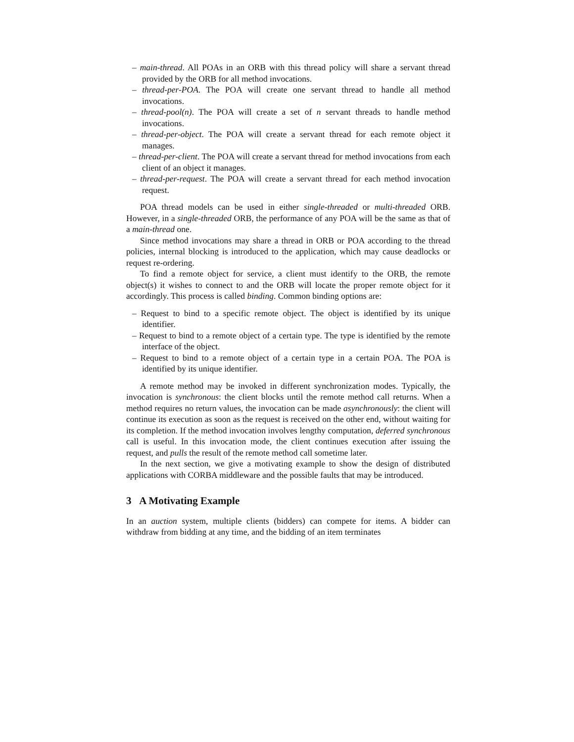– main-thread. All POAs in an ORB with this thread policy will share a servant thread provided by the ORB for all method invocations.
– thread-per-POA. The POA will create one servant thread to handle all method invocations.
– thread-pool(n). The POA will create a set of n servant threads to handle method invocations.
– thread-per-object. The POA will create a servant thread for each remote object it manages.
– thread-per-client. The POA will create a servant thread for method invocations from each client of an object it manages.
– thread-per-request. The POA will create a servant thread for each method invocation request.
POA thread models can be used in either single-threaded or multi-threaded ORB. However, in a single-threaded ORB, the performance of any POA will be the same as that of a main-thread one.
Since method invocations may share a thread in ORB or POA according to the thread policies, internal blocking is introduced to the application, which may cause deadlocks or request re-ordering.
To find a remote object for service, a client must identify to the ORB, the remote object(s) it wishes to connect to and the ORB will locate the proper remote object for it accordingly. This process is called binding. Common binding options are:
– Request to bind to a specific remote object. The object is identified by its unique identifier.
– Request to bind to a remote object of a certain type. The type is identified by the remote interface of the object.
– Request to bind to a remote object of a certain type in a certain POA. The POA is identified by its unique identifier.
A remote method may be invoked in different synchronization modes. Typically, the invocation is synchronous: the client blocks until the remote method call returns. When a method requires no return values, the invocation can be made asynchronously: the client will continue its execution as soon as the request is received on the other end, without waiting for its completion. If the method invocation involves lengthy computation, deferred synchronous call is useful. In this invocation mode, the client continues execution after issuing the request, and pulls the result of the remote method call sometime later.
In the next section, we give a motivating example to show the design of distributed applications with CORBA middleware and the possible faults that may be introduced.
3 A Motivating Example
In an auction system, multiple clients (bidders) can compete for items. A bidder can withdraw from bidding at any time, and the bidding of an item terminates